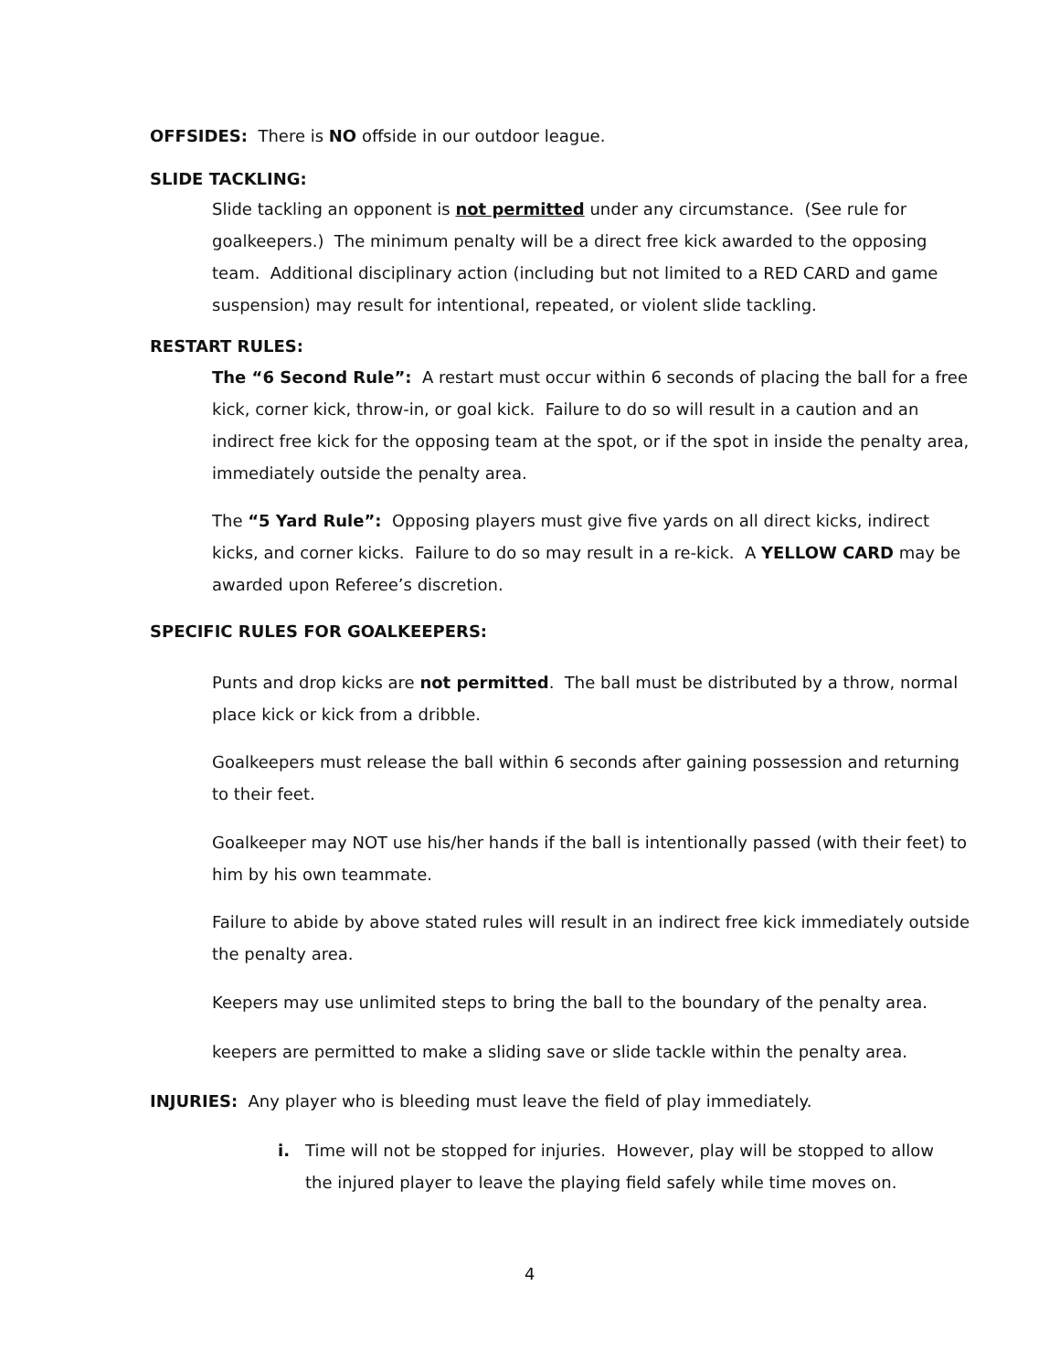OFFSIDES: There is NO offside in our outdoor league.
SLIDE TACKLING:
Slide tackling an opponent is not permitted under any circumstance. (See rule for goalkeepers.) The minimum penalty will be a direct free kick awarded to the opposing team. Additional disciplinary action (including but not limited to a RED CARD and game suspension) may result for intentional, repeated, or violent slide tackling.
RESTART RULES:
The “6 Second Rule”: A restart must occur within 6 seconds of placing the ball for a free kick, corner kick, throw-in, or goal kick. Failure to do so will result in a caution and an indirect free kick for the opposing team at the spot, or if the spot in inside the penalty area, immediately outside the penalty area.
The “5 Yard Rule”: Opposing players must give five yards on all direct kicks, indirect kicks, and corner kicks. Failure to do so may result in a re-kick. A YELLOW CARD may be awarded upon Referee’s discretion.
SPECIFIC RULES FOR GOALKEEPERS:
Punts and drop kicks are not permitted. The ball must be distributed by a throw, normal place kick or kick from a dribble.
Goalkeepers must release the ball within 6 seconds after gaining possession and returning to their feet.
Goalkeeper may NOT use his/her hands if the ball is intentionally passed (with their feet) to him by his own teammate.
Failure to abide by above stated rules will result in an indirect free kick immediately outside the penalty area.
Keepers may use unlimited steps to bring the ball to the boundary of the penalty area.
keepers are permitted to make a sliding save or slide tackle within the penalty area.
INJURIES: Any player who is bleeding must leave the field of play immediately.
i. Time will not be stopped for injuries. However, play will be stopped to allow the injured player to leave the playing field safely while time moves on.
4